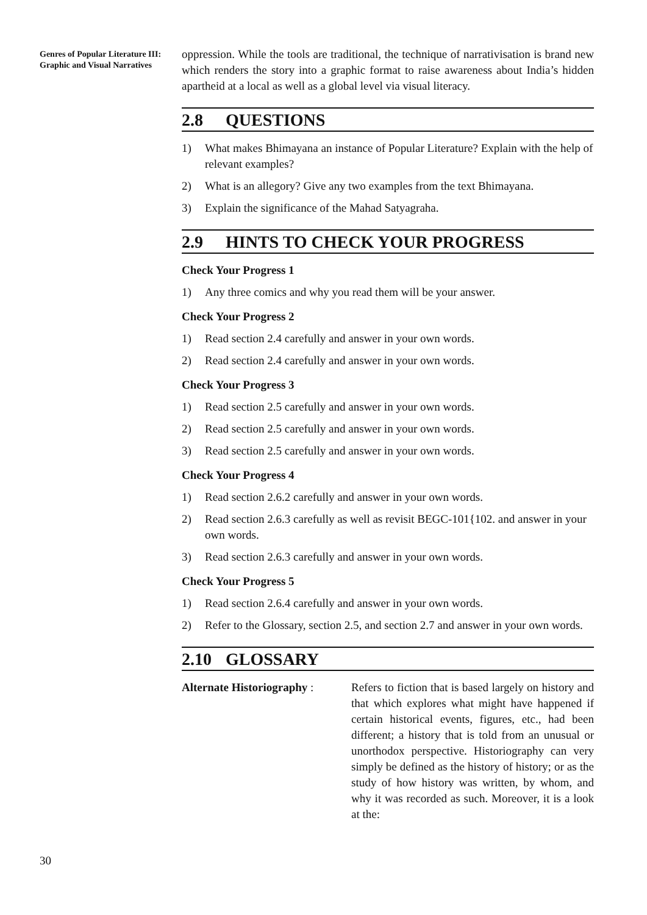Genres of Popular Literature III: Graphic and Visual Narratives
oppression. While the tools are traditional, the technique of narrativisation is brand new which renders the story into a graphic format to raise awareness about India’s hidden apartheid at a local as well as a global level via visual literacy.
2.8 QUESTIONS
1) What makes Bhimayana an instance of Popular Literature? Explain with the help of relevant examples?
2) What is an allegory? Give any two examples from the text Bhimayana.
3) Explain the significance of the Mahad Satyagraha.
2.9 HINTS TO CHECK YOUR PROGRESS
Check Your Progress 1
1) Any three comics and why you read them will be your answer.
Check Your Progress 2
1) Read section 2.4 carefully and answer in your own words.
2) Read section 2.4 carefully and answer in your own words.
Check Your Progress 3
1) Read section 2.5 carefully and answer in your own words.
2) Read section 2.5 carefully and answer in your own words.
3) Read section 2.5 carefully and answer in your own words.
Check Your Progress 4
1) Read section 2.6.2 carefully and answer in your own words.
2) Read section 2.6.3 carefully as well as revisit BEGC-101{102. and answer in your own words.
3) Read section 2.6.3 carefully and answer in your own words.
Check Your Progress 5
1) Read section 2.6.4 carefully and answer in your own words.
2) Refer to the Glossary, section 2.5, and section 2.7 and answer in your own words.
2.10 GLOSSARY
Alternate Historiography :
Refers to fiction that is based largely on history and that which explores what might have happened if certain historical events, figures, etc., had been different; a history that is told from an unusual or unorthodox perspective. Historiography can very simply be defined as the history of history; or as the study of how history was written, by whom, and why it was recorded as such. Moreover, it is a look at the:
30